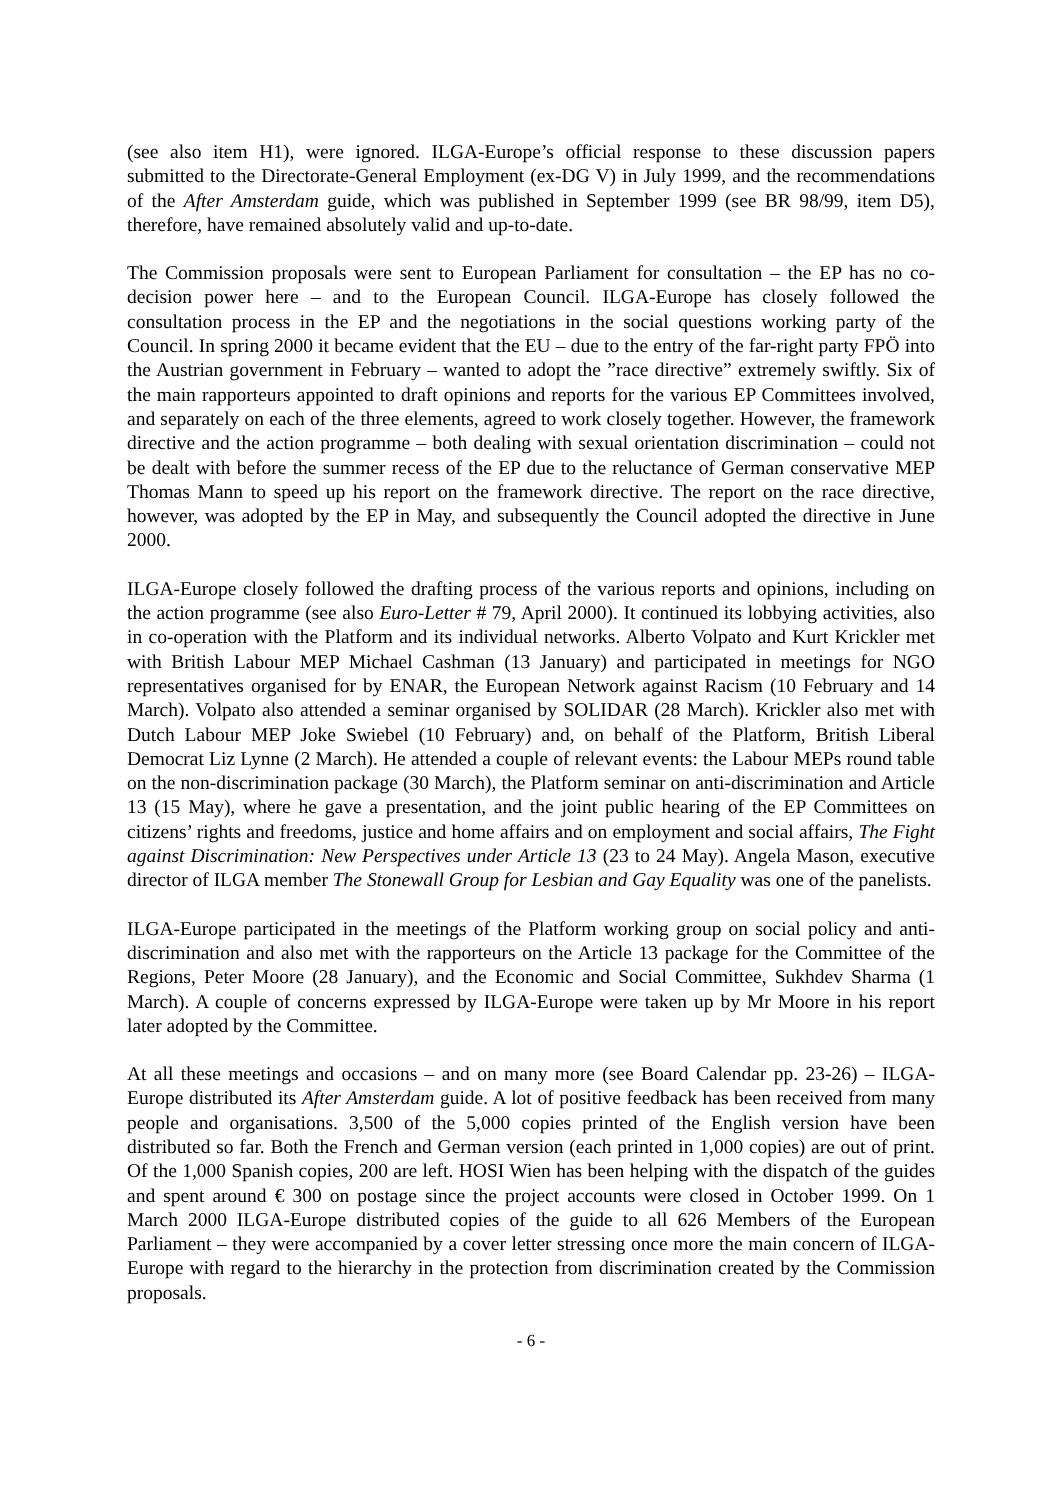(see also item H1), were ignored. ILGA-Europe’s official response to these discussion papers submitted to the Directorate-General Employment (ex-DG V) in July 1999, and the recommendations of the After Amsterdam guide, which was published in September 1999 (see BR 98/99, item D5), therefore, have remained absolutely valid and up-to-date.
The Commission proposals were sent to European Parliament for consultation – the EP has no co-decision power here – and to the European Council. ILGA-Europe has closely followed the consultation process in the EP and the negotiations in the social questions working party of the Council. In spring 2000 it became evident that the EU – due to the entry of the far-right party FPÖ into the Austrian government in February – wanted to adopt the ”race directive” extremely swiftly. Six of the main rapporteurs appointed to draft opinions and reports for the various EP Committees involved, and separately on each of the three elements, agreed to work closely together. However, the framework directive and the action programme – both dealing with sexual orientation discrimination – could not be dealt with before the summer recess of the EP due to the reluctance of German conservative MEP Thomas Mann to speed up his report on the framework directive. The report on the race directive, however, was adopted by the EP in May, and subsequently the Council adopted the directive in June 2000.
ILGA-Europe closely followed the drafting process of the various reports and opinions, including on the action programme (see also Euro-Letter # 79, April 2000). It continued its lobbying activities, also in co-operation with the Platform and its individual networks. Alberto Volpato and Kurt Krickler met with British Labour MEP Michael Cashman (13 January) and participated in meetings for NGO representatives organised for by ENAR, the European Network against Racism (10 February and 14 March). Volpato also attended a seminar organised by SOLIDAR (28 March). Krickler also met with Dutch Labour MEP Joke Swiebel (10 February) and, on behalf of the Platform, British Liberal Democrat Liz Lynne (2 March). He attended a couple of relevant events: the Labour MEPs round table on the non-discrimination package (30 March), the Platform seminar on anti-discrimination and Article 13 (15 May), where he gave a presentation, and the joint public hearing of the EP Committees on citizens’ rights and freedoms, justice and home affairs and on employment and social affairs, The Fight against Discrimination: New Perspectives under Article 13 (23 to 24 May). Angela Mason, executive director of ILGA member The Stonewall Group for Lesbian and Gay Equality was one of the panelists.
ILGA-Europe participated in the meetings of the Platform working group on social policy and anti-discrimination and also met with the rapporteurs on the Article 13 package for the Committee of the Regions, Peter Moore (28 January), and the Economic and Social Committee, Sukhdev Sharma (1 March). A couple of concerns expressed by ILGA-Europe were taken up by Mr Moore in his report later adopted by the Committee.
At all these meetings and occasions – and on many more (see Board Calendar pp. 23-26) – ILGA-Europe distributed its After Amsterdam guide. A lot of positive feedback has been received from many people and organisations. 3,500 of the 5,000 copies printed of the English version have been distributed so far. Both the French and German version (each printed in 1,000 copies) are out of print. Of the 1,000 Spanish copies, 200 are left. HOSI Wien has been helping with the dispatch of the guides and spent around € 300 on postage since the project accounts were closed in October 1999. On 1 March 2000 ILGA-Europe distributed copies of the guide to all 626 Members of the European Parliament – they were accompanied by a cover letter stressing once more the main concern of ILGA-Europe with regard to the hierarchy in the protection from discrimination created by the Commission proposals.
- 6 -